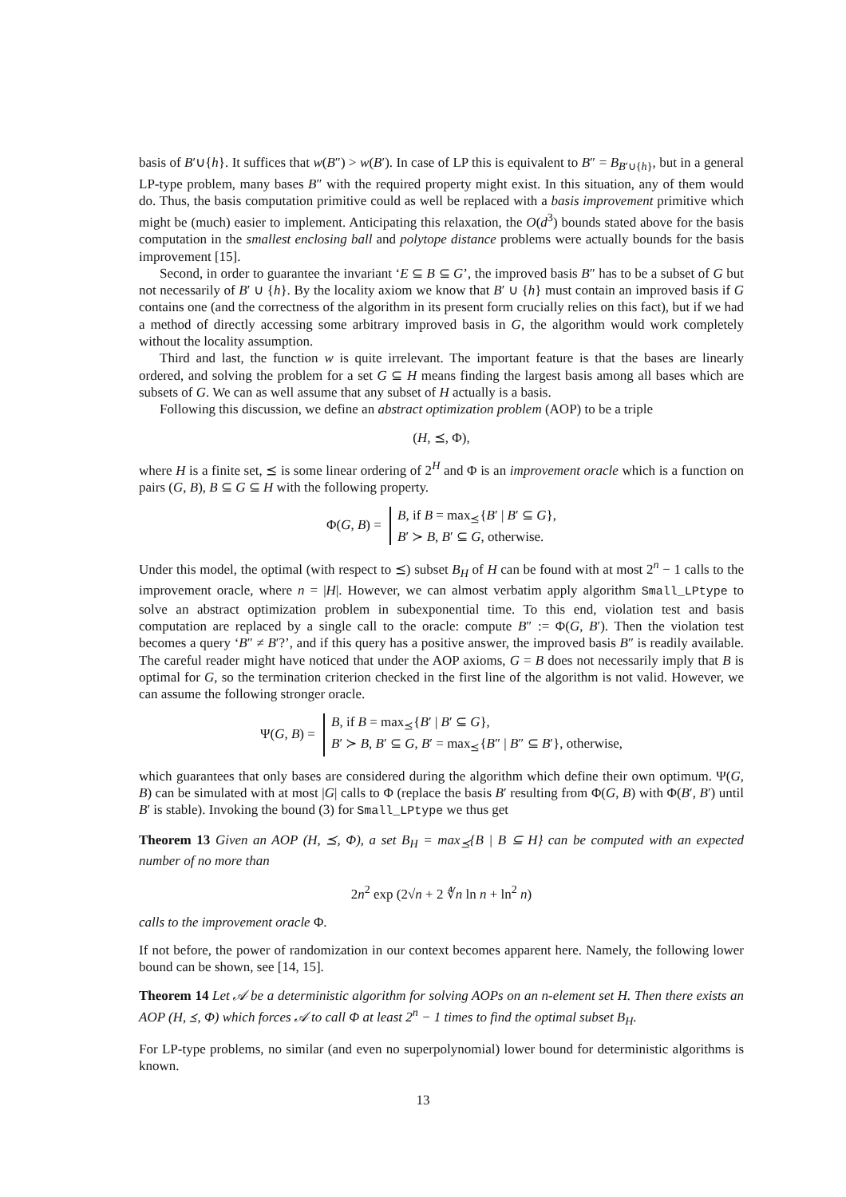basis of B′∪{h}. It suffices that w(B″) > w(B′). In case of LP this is equivalent to B″ = B<sub>B′∪{h}</sub>, but in a general LP-type problem, many bases B″ with the required property might exist. In this situation, any of them would do. Thus, the basis computation primitive could as well be replaced with a basis improvement primitive which might be (much) easier to implement. Anticipating this relaxation, the O(d<sup>3</sup>) bounds stated above for the basis computation in the smallest enclosing ball and polytope distance problems were actually bounds for the basis improvement [15].
Second, in order to guarantee the invariant ‘E ⊆ B ⊆ G’, the improved basis B″ has to be a subset of G but not necessarily of B′ ∪ {h}. By the locality axiom we know that B′ ∪ {h} must contain an improved basis if G contains one (and the correctness of the algorithm in its present form crucially relies on this fact), but if we had a method of directly accessing some arbitrary improved basis in G, the algorithm would work completely without the locality assumption.
Third and last, the function w is quite irrelevant. The important feature is that the bases are linearly ordered, and solving the problem for a set G ⊆ H means finding the largest basis among all bases which are subsets of G. We can as well assume that any subset of H actually is a basis.
Following this discussion, we define an abstract optimization problem (AOP) to be a triple
(H, ⪯, Φ),
where H is a finite set, ⪯ is some linear ordering of 2<sup>H</sup> and Φ is an improvement oracle which is a function on pairs (G, B), B ⊆ G ⊆ H with the following property.
Φ(G, B) = B, if B = max<sub>⪯</sub>{B′ | B′ ⊆ G},
B′ ≻ B, B′ ⊆ G, otherwise.
Under this model, the optimal (with respect to ⪯) subset B<sub>H</sub> of H can be found with at most 2<sup>n</sup> − 1 calls to the improvement oracle, where n = |H|. However, we can almost verbatim apply algorithm Small_LPtype to solve an abstract optimization problem in subexponential time. To this end, violation test and basis computation are replaced by a single call to the oracle: compute B″ := Φ(G, B′). Then the violation test becomes a query ‘B″ ≠ B′?’, and if this query has a positive answer, the improved basis B″ is readily available. The careful reader might have noticed that under the AOP axioms, G = B does not necessarily imply that B is optimal for G, so the termination criterion checked in the first line of the algorithm is not valid. However, we can assume the following stronger oracle.
Ψ(G, B) = B, if B = max<sub>⪯</sub>{B′ | B′ ⊆ G},
B′ ≻ B, B′ ⊆ G, B′ = max<sub>⪯</sub>{B″ | B″ ⊆ B′}, otherwise,
which guarantees that only bases are considered during the algorithm which define their own optimum. Ψ(G, B) can be simulated with at most |G| calls to Φ (replace the basis B′ resulting from Φ(G, B) with Φ(B′, B′) until B′ is stable). Invoking the bound (3) for Small_LPtype we thus get
Theorem 13 Given an AOP (H, ⪯, Φ), a set B<sub>H</sub> = max<sub>⪯</sub>{B | B ⊆ H} can be computed with an expected number of no more than
2n<sup>2</sup> exp (2√n + 2 ∜n ln n + ln<sup>2</sup> n)
calls to the improvement oracle Φ.
If not before, the power of randomization in our context becomes apparent here. Namely, the following lower bound can be shown, see [14, 15].
Theorem 14 Let 𝒜 be a deterministic algorithm for solving AOPs on an n-element set H. Then there exists an AOP (H, ⪯, Φ) which forces 𝒜 to call Φ at least 2<sup>n</sup> − 1 times to find the optimal subset B<sub>H</sub>.
For LP-type problems, no similar (and even no superpolynomial) lower bound for deterministic algorithms is known.
13